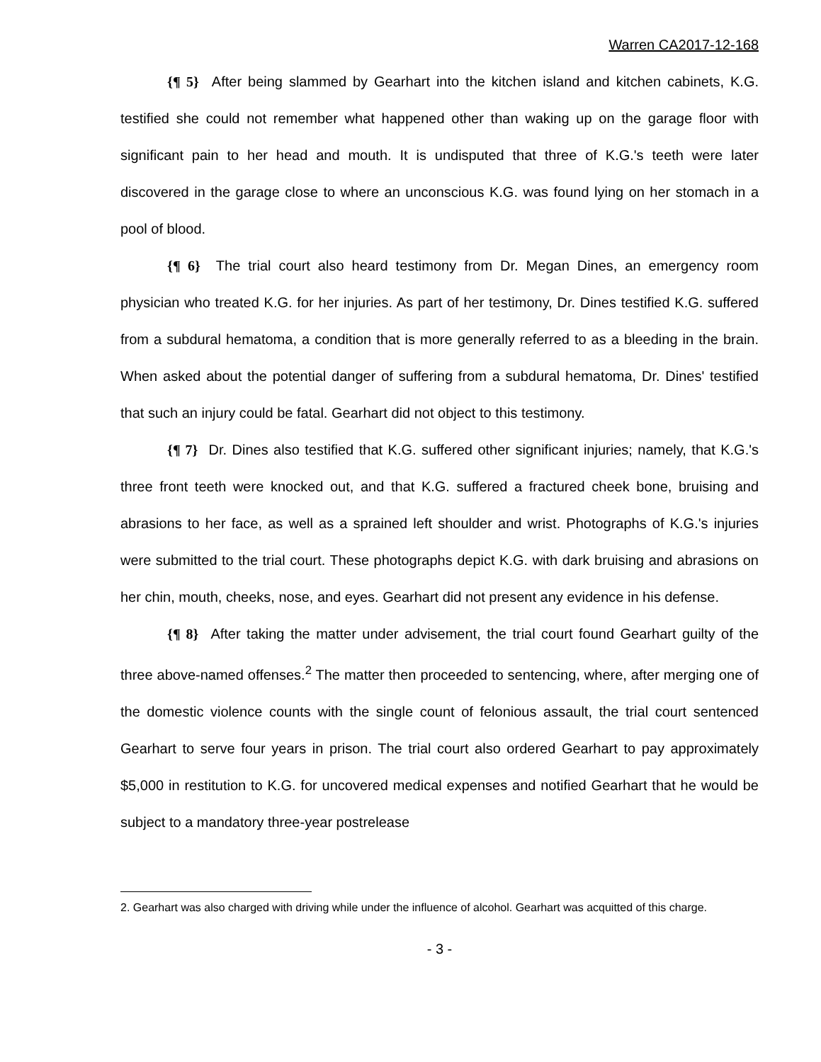Warren CA2017-12-168
{¶ 5} After being slammed by Gearhart into the kitchen island and kitchen cabinets, K.G. testified she could not remember what happened other than waking up on the garage floor with significant pain to her head and mouth. It is undisputed that three of K.G.'s teeth were later discovered in the garage close to where an unconscious K.G. was found lying on her stomach in a pool of blood.
{¶ 6} The trial court also heard testimony from Dr. Megan Dines, an emergency room physician who treated K.G. for her injuries. As part of her testimony, Dr. Dines testified K.G. suffered from a subdural hematoma, a condition that is more generally referred to as a bleeding in the brain. When asked about the potential danger of suffering from a subdural hematoma, Dr. Dines' testified that such an injury could be fatal. Gearhart did not object to this testimony.
{¶ 7} Dr. Dines also testified that K.G. suffered other significant injuries; namely, that K.G.'s three front teeth were knocked out, and that K.G. suffered a fractured cheek bone, bruising and abrasions to her face, as well as a sprained left shoulder and wrist. Photographs of K.G.'s injuries were submitted to the trial court. These photographs depict K.G. with dark bruising and abrasions on her chin, mouth, cheeks, nose, and eyes. Gearhart did not present any evidence in his defense.
{¶ 8} After taking the matter under advisement, the trial court found Gearhart guilty of the three above-named offenses.<sup>2</sup> The matter then proceeded to sentencing, where, after merging one of the domestic violence counts with the single count of felonious assault, the trial court sentenced Gearhart to serve four years in prison. The trial court also ordered Gearhart to pay approximately $5,000 in restitution to K.G. for uncovered medical expenses and notified Gearhart that he would be subject to a mandatory three-year postrelease
2. Gearhart was also charged with driving while under the influence of alcohol. Gearhart was acquitted of this charge.
- 3 -